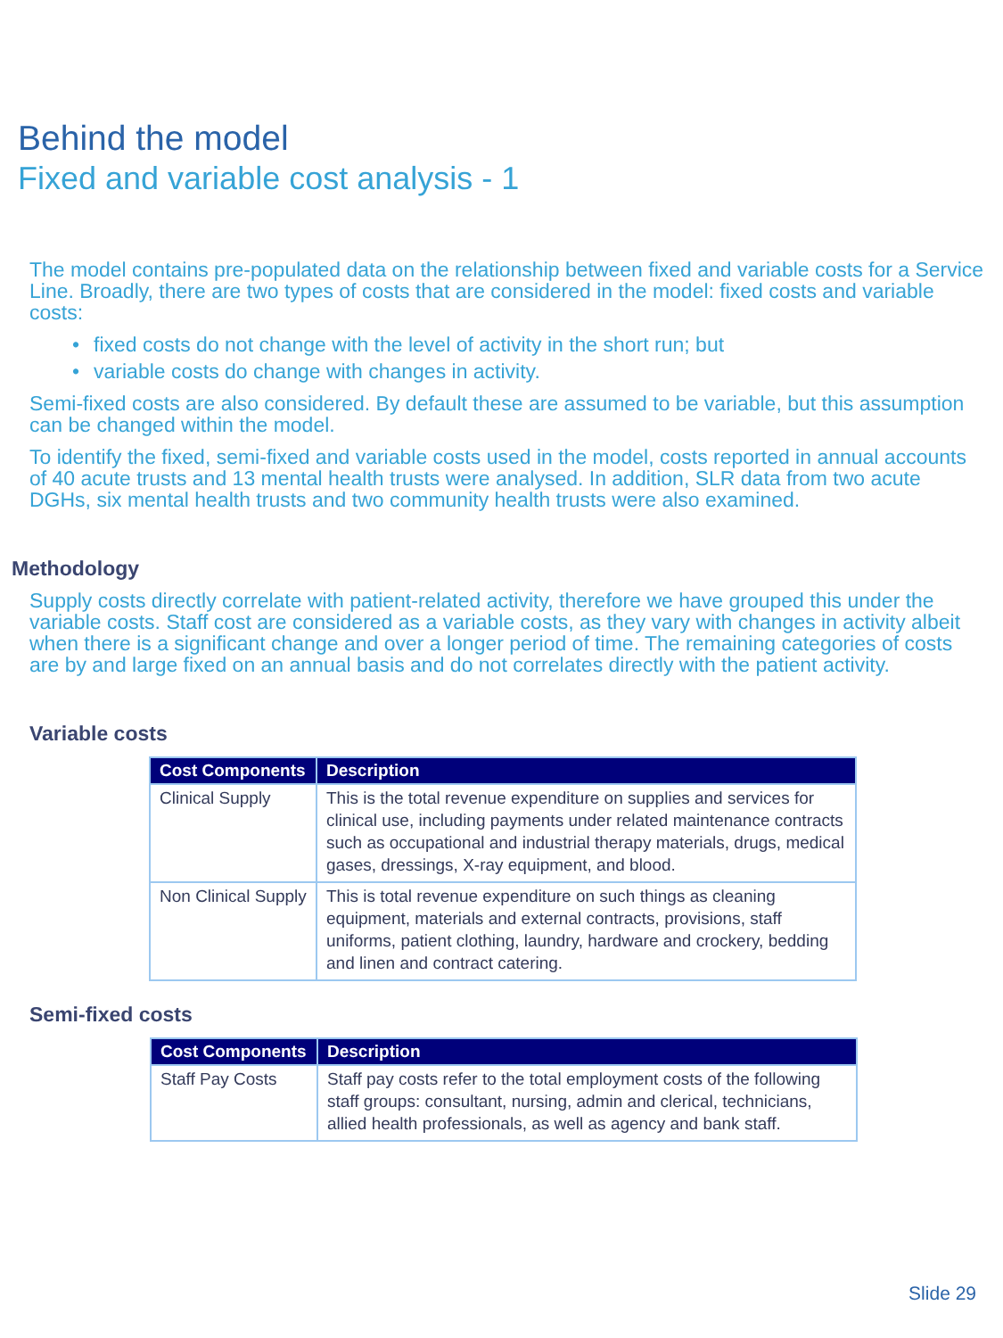Behind the model
Fixed and variable cost analysis - 1
The model contains pre-populated data on the relationship between fixed and variable costs for a Service Line. Broadly, there are two types of costs that are considered in the model: fixed costs and variable costs:
• fixed costs do not change with the level of activity in the short run; but
• variable costs do change with changes in activity.
Semi-fixed costs are also considered. By default these are assumed to be variable, but this assumption can be changed within the model.
To identify the fixed, semi-fixed and variable costs used in the model, costs reported in annual accounts of 40 acute trusts and 13 mental health trusts were analysed. In addition, SLR data from two acute DGHs, six mental health trusts and two community health trusts were also examined.
Methodology
Supply costs directly correlate with patient-related activity, therefore we have grouped this under the variable costs. Staff cost are considered as a variable costs, as they vary with changes in activity albeit when there is a significant change and over a longer period of time. The remaining categories of costs are by and large fixed on an annual basis and do not correlates directly with the patient activity.
Variable costs
| Cost Components | Description |
| --- | --- |
| Clinical Supply | This is the total revenue expenditure on supplies and services for clinical use, including payments under related maintenance contracts such as occupational and industrial therapy materials, drugs, medical gases, dressings, X-ray equipment, and blood. |
| Non Clinical Supply | This is total revenue expenditure on such things as cleaning equipment, materials and external contracts, provisions, staff uniforms, patient clothing, laundry, hardware and crockery, bedding and linen and contract catering. |
Semi-fixed costs
| Cost Components | Description |
| --- | --- |
| Staff Pay Costs | Staff pay costs refer to the total employment costs of the following staff groups: consultant, nursing, admin and clerical, technicians, allied health professionals, as well as agency and bank staff. |
Slide 29